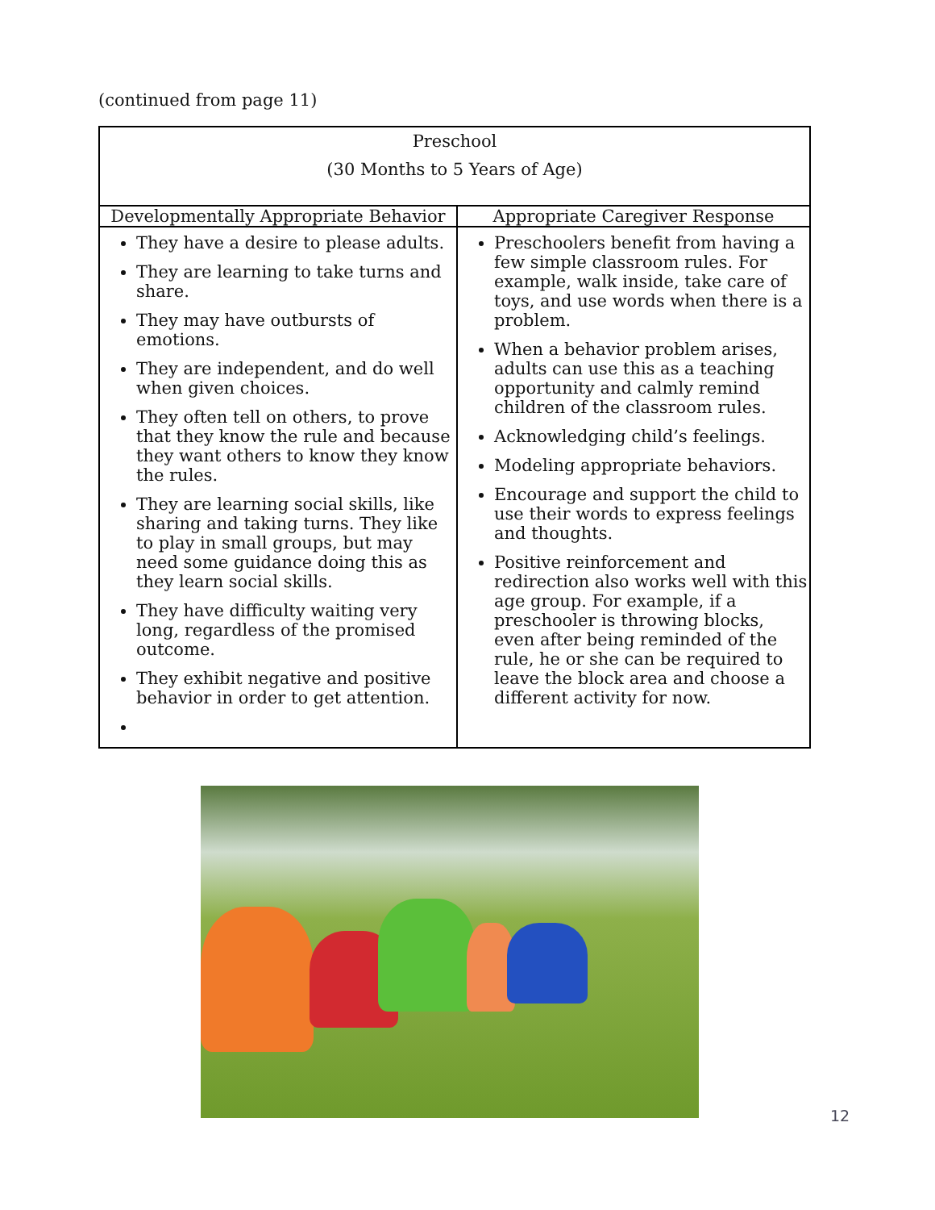(continued from page 11)
| Preschool (30 Months to 5 Years of Age) | |
| --- | --- |
| Developmentally Appropriate Behavior | Appropriate Caregiver Response |
| They have a desire to please adults. They are learning to take turns and share. They may have outbursts of emotions. They are independent, and do well when given choices. They often tell on others, to prove that they know the rule and because they want others to know they know the rules. They are learning social skills, like sharing and taking turns. They like to play in small groups, but may need some guidance doing this as they learn social skills. They have difficulty waiting very long, regardless of the promised outcome. They exhibit negative and positive behavior in order to get attention. | Preschoolers benefit from having a few simple classroom rules. For example, walk inside, take care of toys, and use words when there is a problem. When a behavior problem arises, adults can use this as a teaching opportunity and calmly remind children of the classroom rules. Acknowledging child’s feelings. Modeling appropriate behaviors. Encourage and support the child to use their words to express feelings and thoughts. Positive reinforcement and redirection also works well with this age group. For example, if a preschooler is throwing blocks, even after being reminded of the rule, he or she can be required to leave the block area and choose a different activity for now. |
12